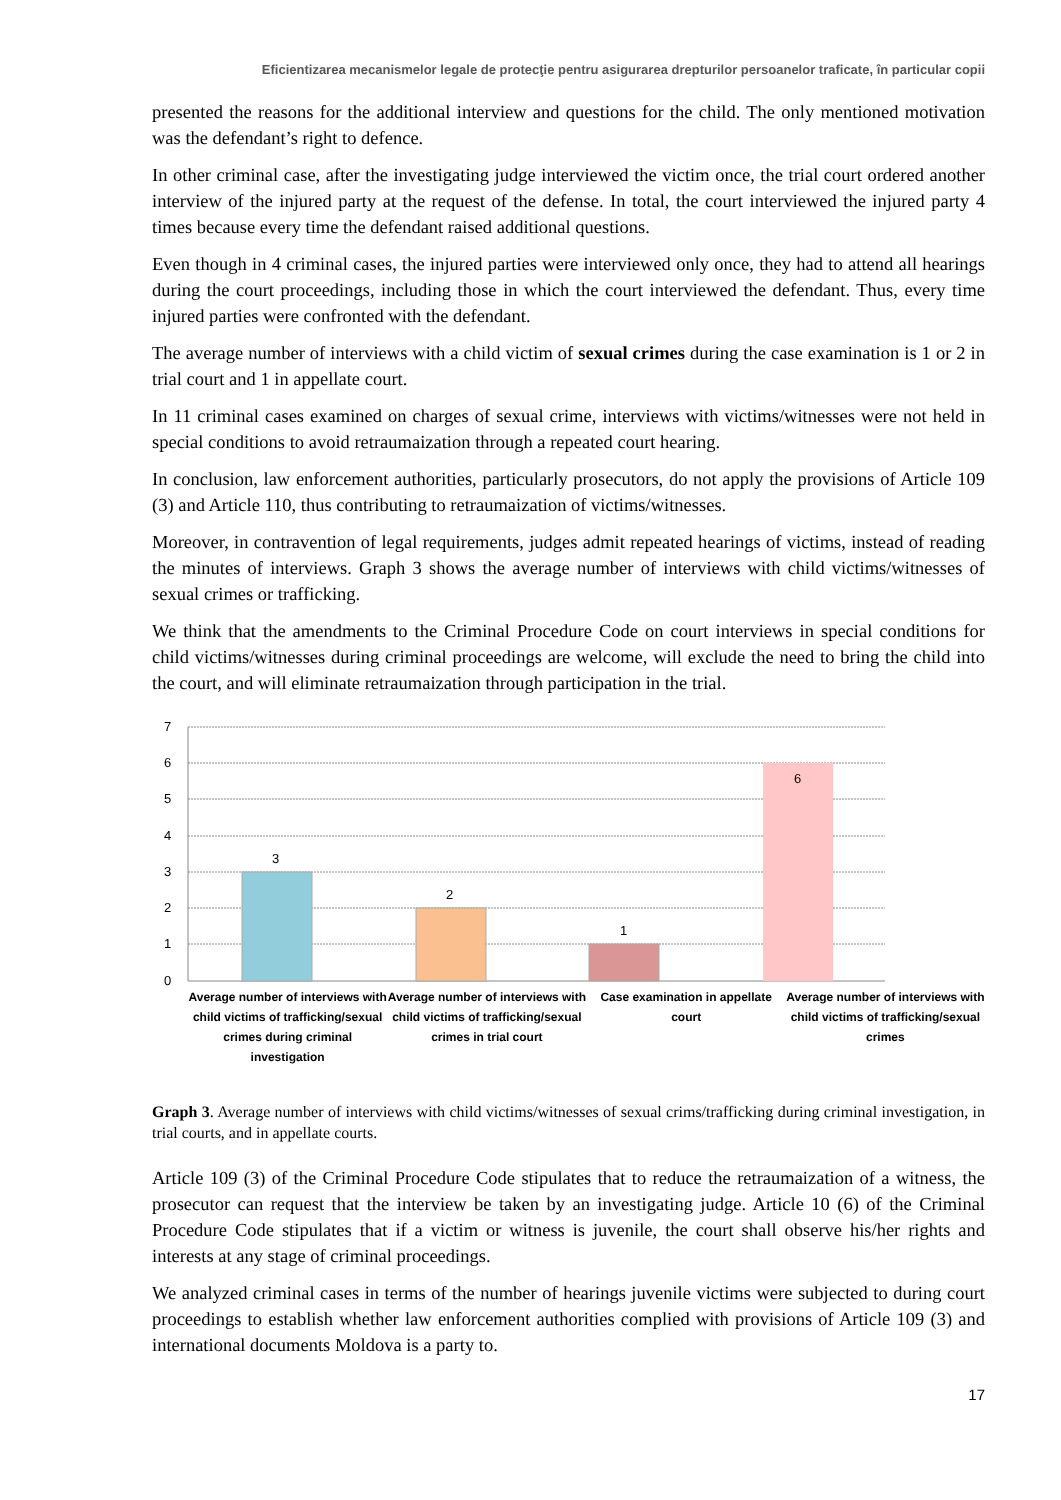Eficientizarea mecanismelor legale de protecţie pentru asigurarea drepturilor persoanelor traficate, în particular copii
presented the reasons for the additional interview and questions for the child. The only mentioned motivation was the defendant’s right to defence.
In other criminal case, after the investigating judge interviewed the victim once, the trial court ordered another interview of the injured party at the request of the defense. In total, the court interviewed the injured party 4 times because every time the defendant raised additional questions.
Even though in 4 criminal cases, the injured parties were interviewed only once, they had to attend all hearings during the court proceedings, including those in which the court interviewed the defendant. Thus, every time injured parties were confronted with the defendant.
The average number of interviews with a child victim of sexual crimes during the case examination is 1 or 2 in trial court and 1 in appellate court.
In 11 criminal cases examined on charges of sexual crime, interviews with victims/witnesses were not held in special conditions to avoid retraumaization through a repeated court hearing.
In conclusion, law enforcement authorities, particularly prosecutors, do not apply the provisions of Article 109 (3) and Article 110, thus contributing to retraumaization of victims/witnesses.
Moreover, in contravention of legal requirements, judges admit repeated hearings of victims, instead of reading the minutes of interviews. Graph 3 shows the average number of interviews with child victims/witnesses of sexual crimes or trafficking.
We think that the amendments to the Criminal Procedure Code on court interviews in special conditions for child victims/witnesses during criminal proceedings are welcome, will exclude the need to bring the child into the court, and will eliminate retraumaization through participation in the trial.
7
6
5
4
3
2
1
0
3
2
1
6
Average number of interviews with child victims of trafficking/sexual crimes during criminal investigation
Average number of interviews with child victims of trafficking/sexual crimes in trial court
Case examination in appellate court
Average number of interviews with child victims of trafficking/sexual crimes
Graph 3. Average number of interviews with child victims/witnesses of sexual crims/trafficking during criminal investigation, in trial courts, and in appellate courts.
Article 109 (3) of the Criminal Procedure Code stipulates that to reduce the retraumaization of a witness, the prosecutor can request that the interview be taken by an investigating judge. Article 10 (6) of the Criminal Procedure Code stipulates that if a victim or witness is juvenile, the court shall observe his/her rights and interests at any stage of criminal proceedings.
We analyzed criminal cases in terms of the number of hearings juvenile victims were subjected to during court proceedings to establish whether law enforcement authorities complied with provisions of Article 109 (3) and international documents Moldova is a party to.
17